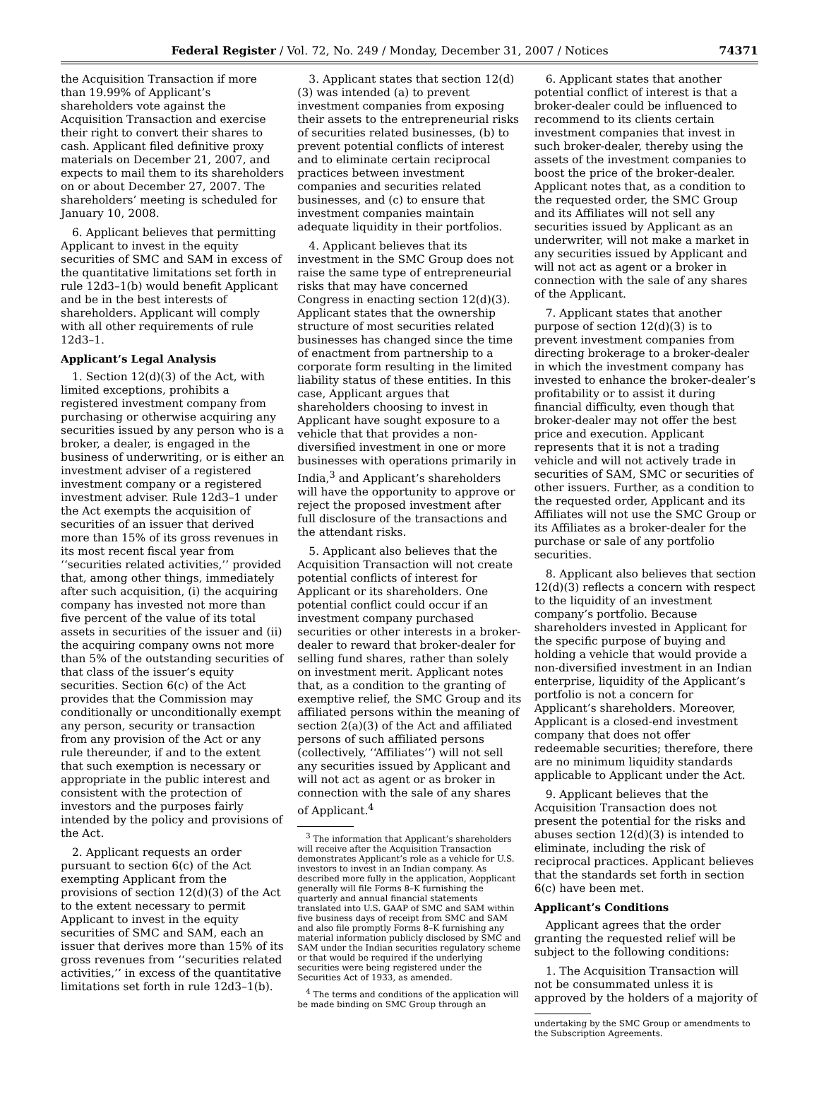Federal Register / Vol. 72, No. 249 / Monday, December 31, 2007 / Notices 74371
the Acquisition Transaction if more than 19.99% of Applicant’s shareholders vote against the Acquisition Transaction and exercise their right to convert their shares to cash. Applicant filed definitive proxy materials on December 21, 2007, and expects to mail them to its shareholders on or about December 27, 2007. The shareholders’ meeting is scheduled for January 10, 2008.
6. Applicant believes that permitting Applicant to invest in the equity securities of SMC and SAM in excess of the quantitative limitations set forth in rule 12d3–1(b) would benefit Applicant and be in the best interests of shareholders. Applicant will comply with all other requirements of rule 12d3–1.
Applicant’s Legal Analysis
1. Section 12(d)(3) of the Act, with limited exceptions, prohibits a registered investment company from purchasing or otherwise acquiring any securities issued by any person who is a broker, a dealer, is engaged in the business of underwriting, or is either an investment adviser of a registered investment company or a registered investment adviser. Rule 12d3–1 under the Act exempts the acquisition of securities of an issuer that derived more than 15% of its gross revenues in its most recent fiscal year from ‘‘securities related activities,’’ provided that, among other things, immediately after such acquisition, (i) the acquiring company has invested not more than five percent of the value of its total assets in securities of the issuer and (ii) the acquiring company owns not more than 5% of the outstanding securities of that class of the issuer’s equity securities. Section 6(c) of the Act provides that the Commission may conditionally or unconditionally exempt any person, security or transaction from any provision of the Act or any rule thereunder, if and to the extent that such exemption is necessary or appropriate in the public interest and consistent with the protection of investors and the purposes fairly intended by the policy and provisions of the Act.
2. Applicant requests an order pursuant to section 6(c) of the Act exempting Applicant from the provisions of section 12(d)(3) of the Act to the extent necessary to permit Applicant to invest in the equity securities of SMC and SAM, each an issuer that derives more than 15% of its gross revenues from ‘‘securities related activities,’’ in excess of the quantitative limitations set forth in rule 12d3–1(b).
3. Applicant states that section 12(d)(3) was intended (a) to prevent investment companies from exposing their assets to the entrepreneurial risks of securities related businesses, (b) to prevent potential conflicts of interest and to eliminate certain reciprocal practices between investment companies and securities related businesses, and (c) to ensure that investment companies maintain adequate liquidity in their portfolios.
4. Applicant believes that its investment in the SMC Group does not raise the same type of entrepreneurial risks that may have concerned Congress in enacting section 12(d)(3). Applicant states that the ownership structure of most securities related businesses has changed since the time of enactment from partnership to a corporate form resulting in the limited liability status of these entities. In this case, Applicant argues that shareholders choosing to invest in Applicant have sought exposure to a vehicle that that provides a non-diversified investment in one or more businesses with operations primarily in India,<sup>3</sup> and Applicant’s shareholders will have the opportunity to approve or reject the proposed investment after full disclosure of the transactions and the attendant risks.
5. Applicant also believes that the Acquisition Transaction will not create potential conflicts of interest for Applicant or its shareholders. One potential conflict could occur if an investment company purchased securities or other interests in a broker-dealer to reward that broker-dealer for selling fund shares, rather than solely on investment merit. Applicant notes that, as a condition to the granting of exemptive relief, the SMC Group and its affiliated persons within the meaning of section 2(a)(3) of the Act and affiliated persons of such affiliated persons (collectively, ‘‘Affiliates’’) will not sell any securities issued by Applicant and will not act as agent or as broker in connection with the sale of any shares of Applicant.<sup>4</sup>
<sup>3</sup> The information that Applicant’s shareholders will receive after the Acquisition Transaction demonstrates Applicant’s role as a vehicle for U.S. investors to invest in an Indian company. As described more fully in the application, Aopplicant generally will file Forms 8–K furnishing the quarterly and annual financial statements translated into U.S. GAAP of SMC and SAM within five business days of receipt from SMC and SAM and also file promptly Forms 8–K furnishing any material information publicly disclosed by SMC and SAM under the Indian securities regulatory scheme or that would be required if the underlying securities were being registered under the Securities Act of 1933, as amended.
<sup>4</sup> The terms and conditions of the application will be made binding on SMC Group through an
6. Applicant states that another potential conflict of interest is that a broker-dealer could be influenced to recommend to its clients certain investment companies that invest in such broker-dealer, thereby using the assets of the investment companies to boost the price of the broker-dealer. Applicant notes that, as a condition to the requested order, the SMC Group and its Affiliates will not sell any securities issued by Applicant as an underwriter, will not make a market in any securities issued by Applicant and will not act as agent or a broker in connection with the sale of any shares of the Applicant.
7. Applicant states that another purpose of section 12(d)(3) is to prevent investment companies from directing brokerage to a broker-dealer in which the investment company has invested to enhance the broker-dealer’s profitability or to assist it during financial difficulty, even though that broker-dealer may not offer the best price and execution. Applicant represents that it is not a trading vehicle and will not actively trade in securities of SAM, SMC or securities of other issuers. Further, as a condition to the requested order, Applicant and its Affiliates will not use the SMC Group or its Affiliates as a broker-dealer for the purchase or sale of any portfolio securities.
8. Applicant also believes that section 12(d)(3) reflects a concern with respect to the liquidity of an investment company’s portfolio. Because shareholders invested in Applicant for the specific purpose of buying and holding a vehicle that would provide a non-diversified investment in an Indian enterprise, liquidity of the Applicant’s portfolio is not a concern for Applicant’s shareholders. Moreover, Applicant is a closed-end investment company that does not offer redeemable securities; therefore, there are no minimum liquidity standards applicable to Applicant under the Act.
9. Applicant believes that the Acquisition Transaction does not present the potential for the risks and abuses section 12(d)(3) is intended to eliminate, including the risk of reciprocal practices. Applicant believes that the standards set forth in section 6(c) have been met.
Applicant’s Conditions
Applicant agrees that the order granting the requested relief will be subject to the following conditions:
1. The Acquisition Transaction will not be consummated unless it is approved by the holders of a majority of
undertaking by the SMC Group or amendments to the Subscription Agreements.